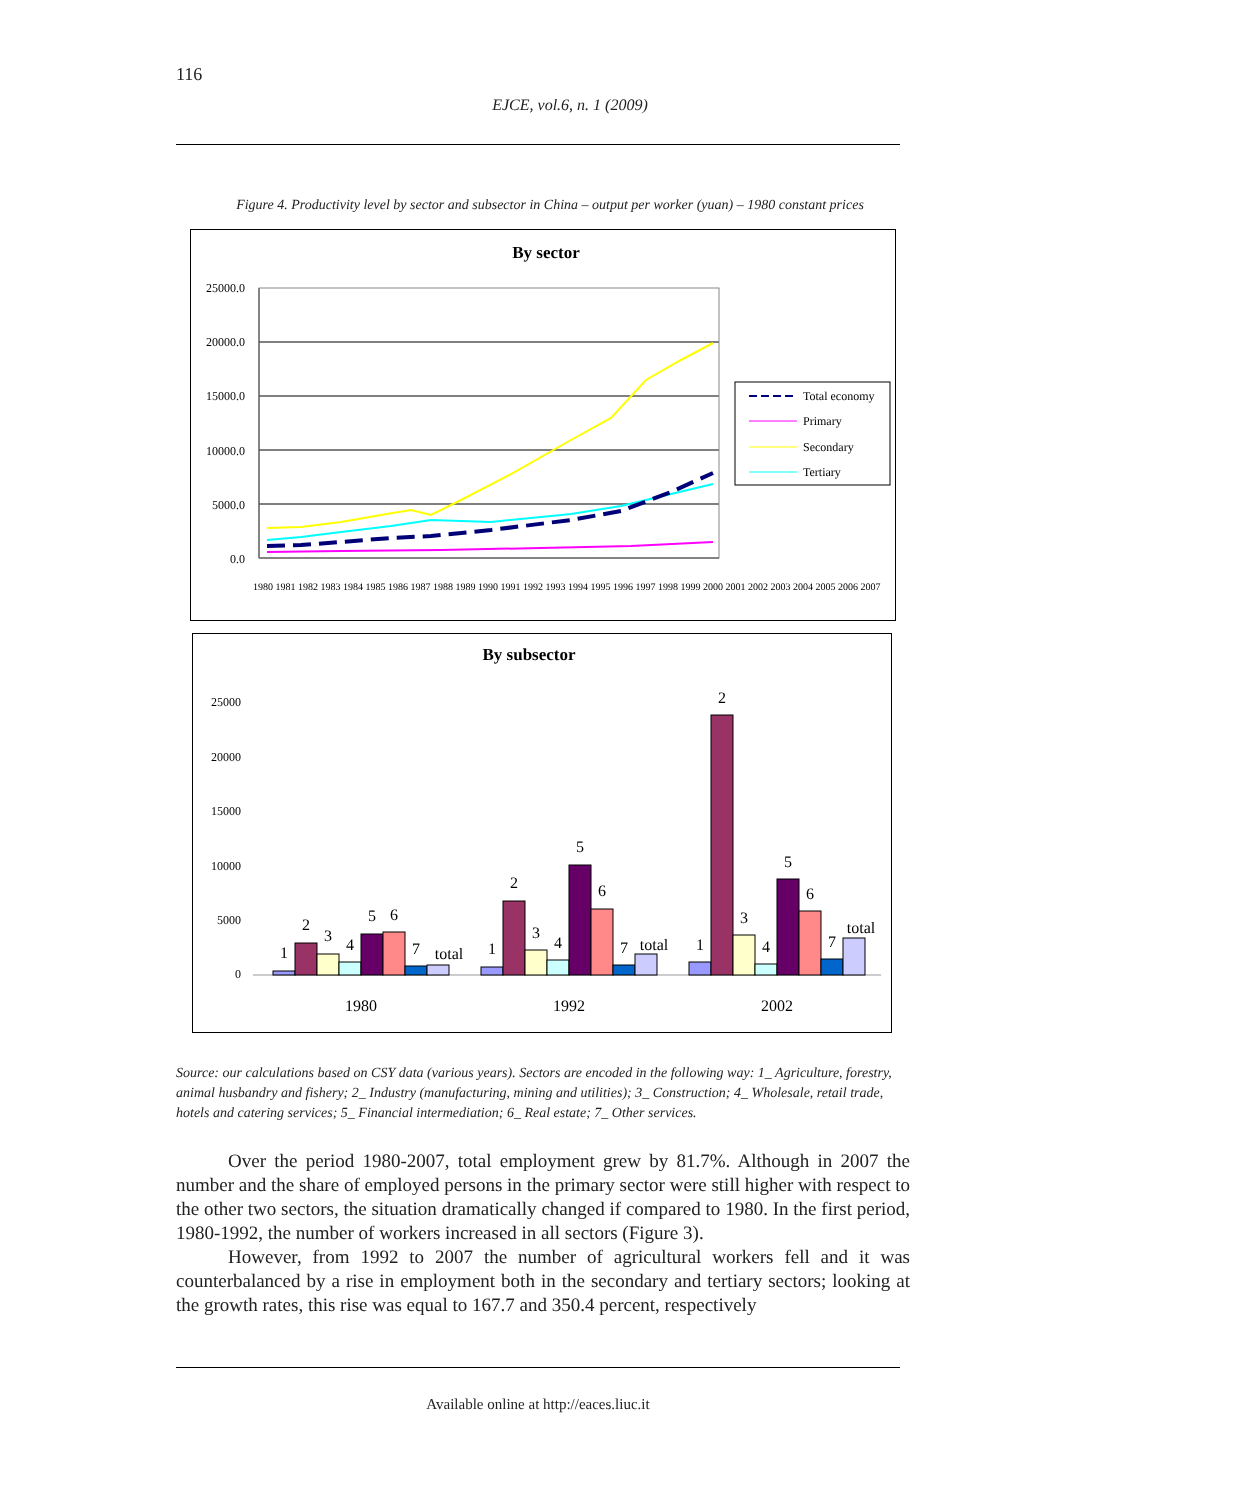116
EJCE, vol.6, n. 1 (2009)
Figure 4. Productivity level by sector and subsector in China – output per worker (yuan) – 1980 constant prices
By sector
25000.0
20000.0
15000.0
10000.0
5000.0
0.0
1980 1981 1982 1983 1984 1985 1986 1987 1988 1989 1990 1991 1992 1993 1994 1995 1996 1997 1998 1999 2000 2001 2002 2003 2004 2005 2006 2007
Total economy
Primary
Secondary
Tertiary
By subsector
25000
20000
15000
10000
5000
0
1
2
3
4
5
6
7
total
1
2
3
4
5
6
7
total
1
2
3
4
5
6
7
total
1980
1992
2002
Source: our calculations based on CSY data (various years). Sectors are encoded in the following way: 1_ Agriculture, forestry, animal husbandry and fishery; 2_ Industry (manufacturing, mining and utilities); 3_ Construction; 4_ Wholesale, retail trade, hotels and catering services; 5_ Financial intermediation; 6_ Real estate; 7_ Other services.
Over the period 1980-2007, total employment grew by 81.7%. Although in 2007 the number and the share of employed persons in the primary sector were still higher with respect to the other two sectors, the situation dramatically changed if compared to 1980. In the first period, 1980-1992, the number of workers increased in all sectors (Figure 3).
However, from 1992 to 2007 the number of agricultural workers fell and it was counterbalanced by a rise in employment both in the secondary and tertiary sectors; looking at the growth rates, this rise was equal to 167.7 and 350.4 percent, respectively
Available online at http://eaces.liuc.it